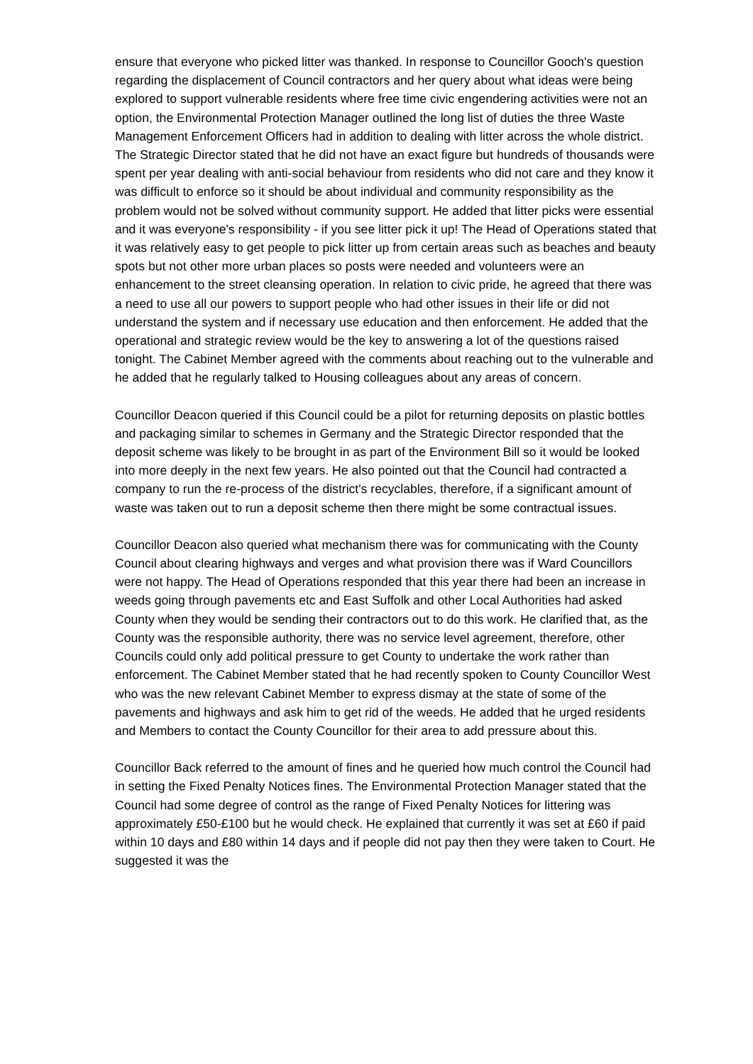ensure that everyone who picked litter was thanked. In response to Councillor Gooch's question regarding the displacement of Council contractors and her query about what ideas were being explored to support vulnerable residents where free time civic engendering activities were not an option, the Environmental Protection Manager outlined the long list of duties the three Waste Management Enforcement Officers had in addition to dealing with litter across the whole district. The Strategic Director stated that he did not have an exact figure but hundreds of thousands were spent per year dealing with anti-social behaviour from residents who did not care and they know it was difficult to enforce so it should be about individual and community responsibility as the problem would not be solved without community support. He added that litter picks were essential and it was everyone's responsibility - if you see litter pick it up! The Head of Operations stated that it was relatively easy to get people to pick litter up from certain areas such as beaches and beauty spots but not other more urban places so posts were needed and volunteers were an enhancement to the street cleansing operation. In relation to civic pride, he agreed that there was a need to use all our powers to support people who had other issues in their life or did not understand the system and if necessary use education and then enforcement. He added that the operational and strategic review would be the key to answering a lot of the questions raised tonight. The Cabinet Member agreed with the comments about reaching out to the vulnerable and he added that he regularly talked to Housing colleagues about any areas of concern.
Councillor Deacon queried if this Council could be a pilot for returning deposits on plastic bottles and packaging similar to schemes in Germany and the Strategic Director responded that the deposit scheme was likely to be brought in as part of the Environment Bill so it would be looked into more deeply in the next few years. He also pointed out that the Council had contracted a company to run the re-process of the district's recyclables, therefore, if a significant amount of waste was taken out to run a deposit scheme then there might be some contractual issues.
Councillor Deacon also queried what mechanism there was for communicating with the County Council about clearing highways and verges and what provision there was if Ward Councillors were not happy. The Head of Operations responded that this year there had been an increase in weeds going through pavements etc and East Suffolk and other Local Authorities had asked County when they would be sending their contractors out to do this work. He clarified that, as the County was the responsible authority, there was no service level agreement, therefore, other Councils could only add political pressure to get County to undertake the work rather than enforcement. The Cabinet Member stated that he had recently spoken to County Councillor West who was the new relevant Cabinet Member to express dismay at the state of some of the pavements and highways and ask him to get rid of the weeds. He added that he urged residents and Members to contact the County Councillor for their area to add pressure about this.
Councillor Back referred to the amount of fines and he queried how much control the Council had in setting the Fixed Penalty Notices fines. The Environmental Protection Manager stated that the Council had some degree of control as the range of Fixed Penalty Notices for littering was approximately £50-£100 but he would check. He explained that currently it was set at £60 if paid within 10 days and £80 within 14 days and if people did not pay then they were taken to Court. He suggested it was the